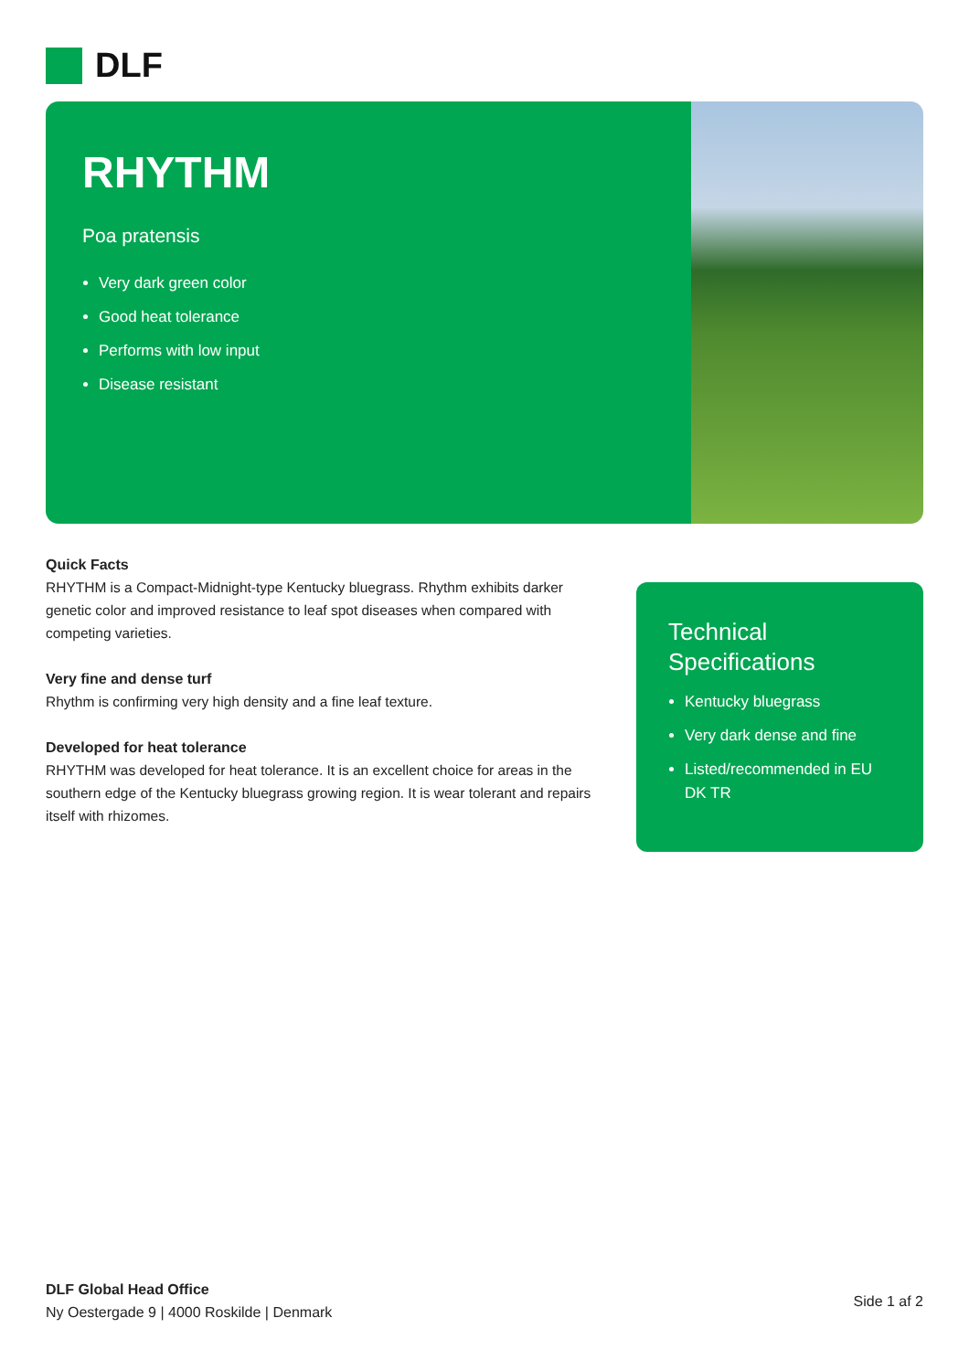DLF
RHYTHM
Poa pratensis
Very dark green color
Good heat tolerance
Performs with low input
Disease resistant
Quick Facts
RHYTHM is a Compact-Midnight-type Kentucky bluegrass. Rhythm exhibits darker genetic color and improved resistance to leaf spot diseases when compared with competing varieties.
Very fine and dense turf
Rhythm is confirming very high density and a fine leaf texture.
Developed for heat tolerance
RHYTHM was developed for heat tolerance. It is an excellent choice for areas in the southern edge of the Kentucky bluegrass growing region. It is wear tolerant and repairs itself with rhizomes.
Technical Specifications
Kentucky bluegrass
Very dark dense and fine
Listed/recommended in EU DK TR
DLF Global Head Office
Ny Oestergade 9 | 4000 Roskilde | Denmark
Side 1 af 2